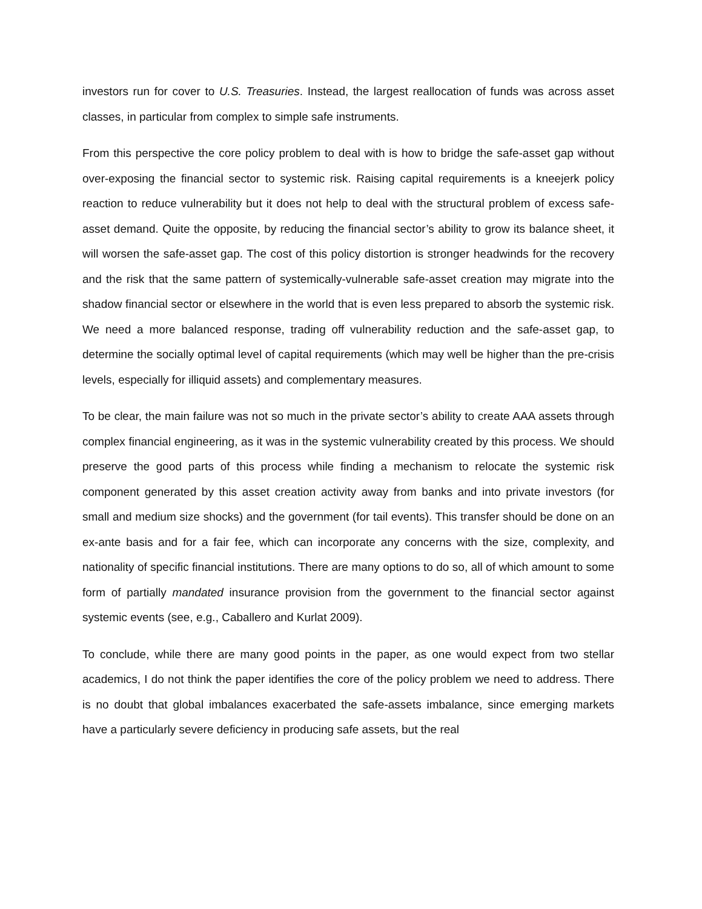investors run for cover to U.S. Treasuries. Instead, the largest reallocation of funds was across asset classes, in particular from complex to simple safe instruments.
From this perspective the core policy problem to deal with is how to bridge the safe-asset gap without over-exposing the financial sector to systemic risk. Raising capital requirements is a kneejerk policy reaction to reduce vulnerability but it does not help to deal with the structural problem of excess safe-asset demand. Quite the opposite, by reducing the financial sector’s ability to grow its balance sheet, it will worsen the safe-asset gap. The cost of this policy distortion is stronger headwinds for the recovery and the risk that the same pattern of systemically-vulnerable safe-asset creation may migrate into the shadow financial sector or elsewhere in the world that is even less prepared to absorb the systemic risk. We need a more balanced response, trading off vulnerability reduction and the safe-asset gap, to determine the socially optimal level of capital requirements (which may well be higher than the pre-crisis levels, especially for illiquid assets) and complementary measures.
To be clear, the main failure was not so much in the private sector’s ability to create AAA assets through complex financial engineering, as it was in the systemic vulnerability created by this process. We should preserve the good parts of this process while finding a mechanism to relocate the systemic risk component generated by this asset creation activity away from banks and into private investors (for small and medium size shocks) and the government (for tail events). This transfer should be done on an ex-ante basis and for a fair fee, which can incorporate any concerns with the size, complexity, and nationality of specific financial institutions. There are many options to do so, all of which amount to some form of partially mandated insurance provision from the government to the financial sector against systemic events (see, e.g., Caballero and Kurlat 2009).
To conclude, while there are many good points in the paper, as one would expect from two stellar academics, I do not think the paper identifies the core of the policy problem we need to address. There is no doubt that global imbalances exacerbated the safe-assets imbalance, since emerging markets have a particularly severe deficiency in producing safe assets, but the real